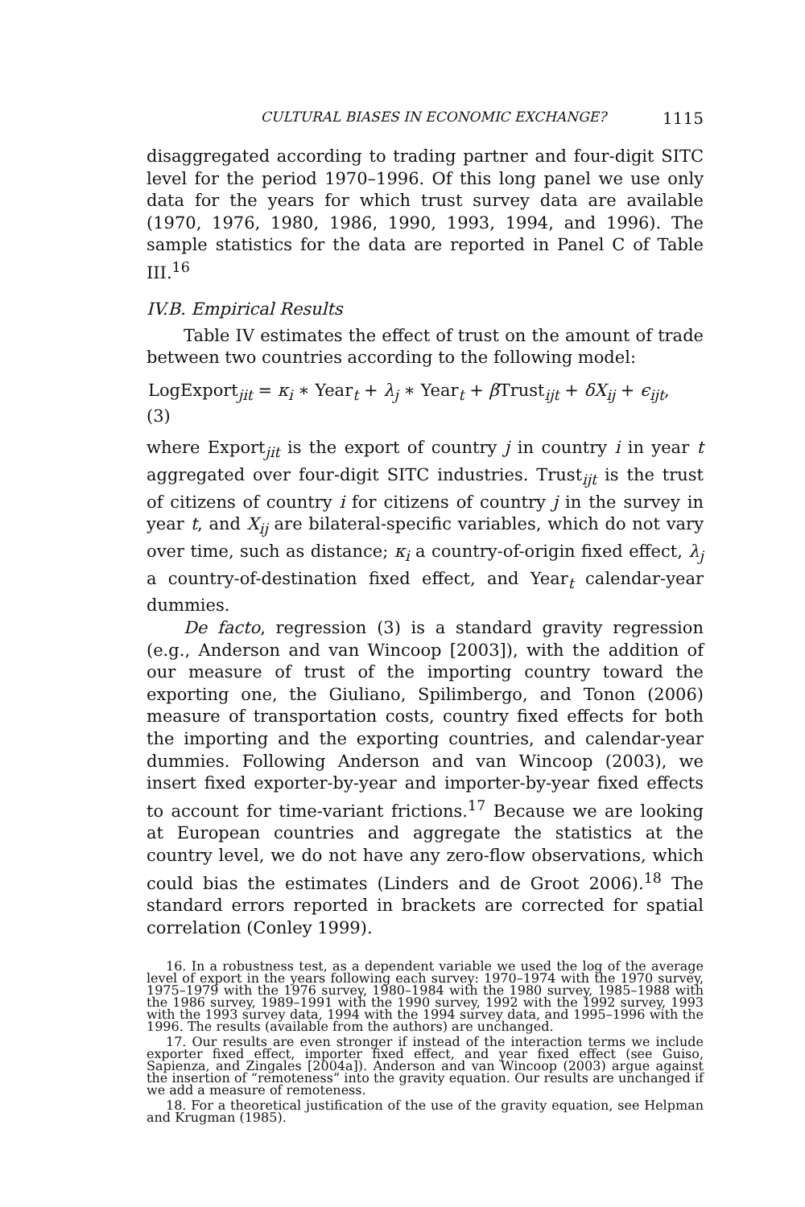CULTURAL BIASES IN ECONOMIC EXCHANGE? 1115
disaggregated according to trading partner and four-digit SITC level for the period 1970–1996. Of this long panel we use only data for the years for which trust survey data are available (1970, 1976, 1980, 1986, 1990, 1993, 1994, and 1996). The sample statistics for the data are reported in Panel C of Table III.<sup>16</sup>
IV.B. Empirical Results
Table IV estimates the effect of trust on the amount of trade between two countries according to the following model:
LogExport<sub>jit</sub> = κ<sub>i</sub> ∗ Year<sub>t</sub> + λ<sub>j</sub> ∗ Year<sub>t</sub> + β Trust<sub>ijt</sub> + δX<sub>ij</sub> + ϵ<sub>ijt</sub>,
(3)
where Export<sub>jit</sub> is the export of country j in country i in year t aggregated over four-digit SITC industries. Trust<sub>ijt</sub> is the trust of citizens of country i for citizens of country j in the survey in year t, and X<sub>ij</sub> are bilateral-specific variables, which do not vary over time, such as distance; κ<sub>i</sub> a country-of-origin fixed effect, λ<sub>j</sub> a country-of-destination fixed effect, and Year<sub>t</sub> calendar-year dummies.
De facto, regression (3) is a standard gravity regression (e.g., Anderson and van Wincoop [2003]), with the addition of our measure of trust of the importing country toward the exporting one, the Giuliano, Spilimbergo, and Tonon (2006) measure of transportation costs, country fixed effects for both the importing and the exporting countries, and calendar-year dummies. Following Anderson and van Wincoop (2003), we insert fixed exporter-by-year and importer-by-year fixed effects to account for time-variant frictions.<sup>17</sup> Because we are looking at European countries and aggregate the statistics at the country level, we do not have any zero-flow observations, which could bias the estimates (Linders and de Groot 2006).<sup>18</sup> The standard errors reported in brackets are corrected for spatial correlation (Conley 1999).
16. In a robustness test, as a dependent variable we used the log of the average level of export in the years following each survey: 1970–1974 with the 1970 survey, 1975–1979 with the 1976 survey, 1980–1984 with the 1980 survey, 1985–1988 with the 1986 survey, 1989–1991 with the 1990 survey, 1992 with the 1992 survey, 1993 with the 1993 survey data, 1994 with the 1994 survey data, and 1995–1996 with the 1996. The results (available from the authors) are unchanged.
17. Our results are even stronger if instead of the interaction terms we include exporter fixed effect, importer fixed effect, and year fixed effect (see Guiso, Sapienza, and Zingales [2004a]). Anderson and van Wincoop (2003) argue against the insertion of “remoteness” into the gravity equation. Our results are unchanged if we add a measure of remoteness.
18. For a theoretical justification of the use of the gravity equation, see Helpman and Krugman (1985).